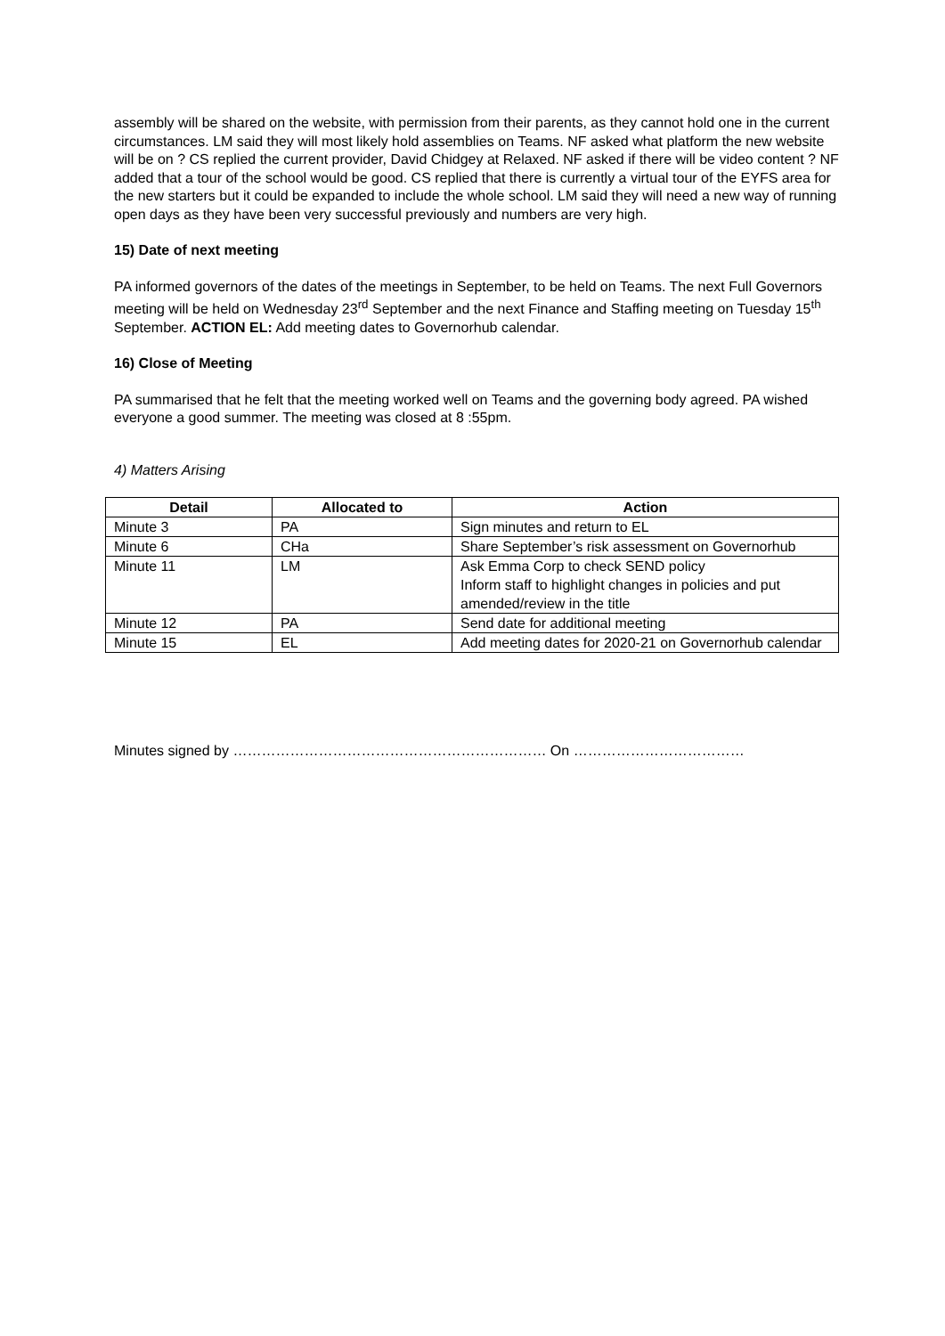assembly will be shared on the website, with permission from their parents, as they cannot hold one in the current circumstances. LM said they will most likely hold assemblies on Teams. NF asked what platform the new website will be on ? CS replied the current provider, David Chidgey at Relaxed. NF asked if there will be video content ? NF added that a tour of the school would be good. CS replied that there is currently a virtual tour of the EYFS area for the new starters but it could be expanded to include the whole school. LM said they will need a new way of running open days as they have been very successful previously and numbers are very high.
15) Date of next meeting
PA informed governors of the dates of the meetings in September, to be held on Teams. The next Full Governors meeting will be held on Wednesday 23<sup>rd</sup> September and the next Finance and Staffing meeting on Tuesday 15<sup>th</sup> September. ACTION EL: Add meeting dates to Governorhub calendar.
16) Close of Meeting
PA summarised that he felt that the meeting worked well on Teams and the governing body agreed. PA wished everyone a good summer. The meeting was closed at 8 :55pm.
4) Matters Arising
| Detail | Allocated to | Action |
| --- | --- | --- |
| Minute 3 | PA | Sign minutes and return to EL |
| Minute 6 | CHa | Share September’s risk assessment on Governorhub |
| Minute 11 | LM | Ask Emma Corp to check SEND policy Inform staff to highlight changes in policies and put amended/review in the title |
| Minute 12 | PA | Send date for additional meeting |
| Minute 15 | EL | Add meeting dates for 2020-21 on Governorhub calendar |
Minutes signed by ………………………………………………………… On ………………………………